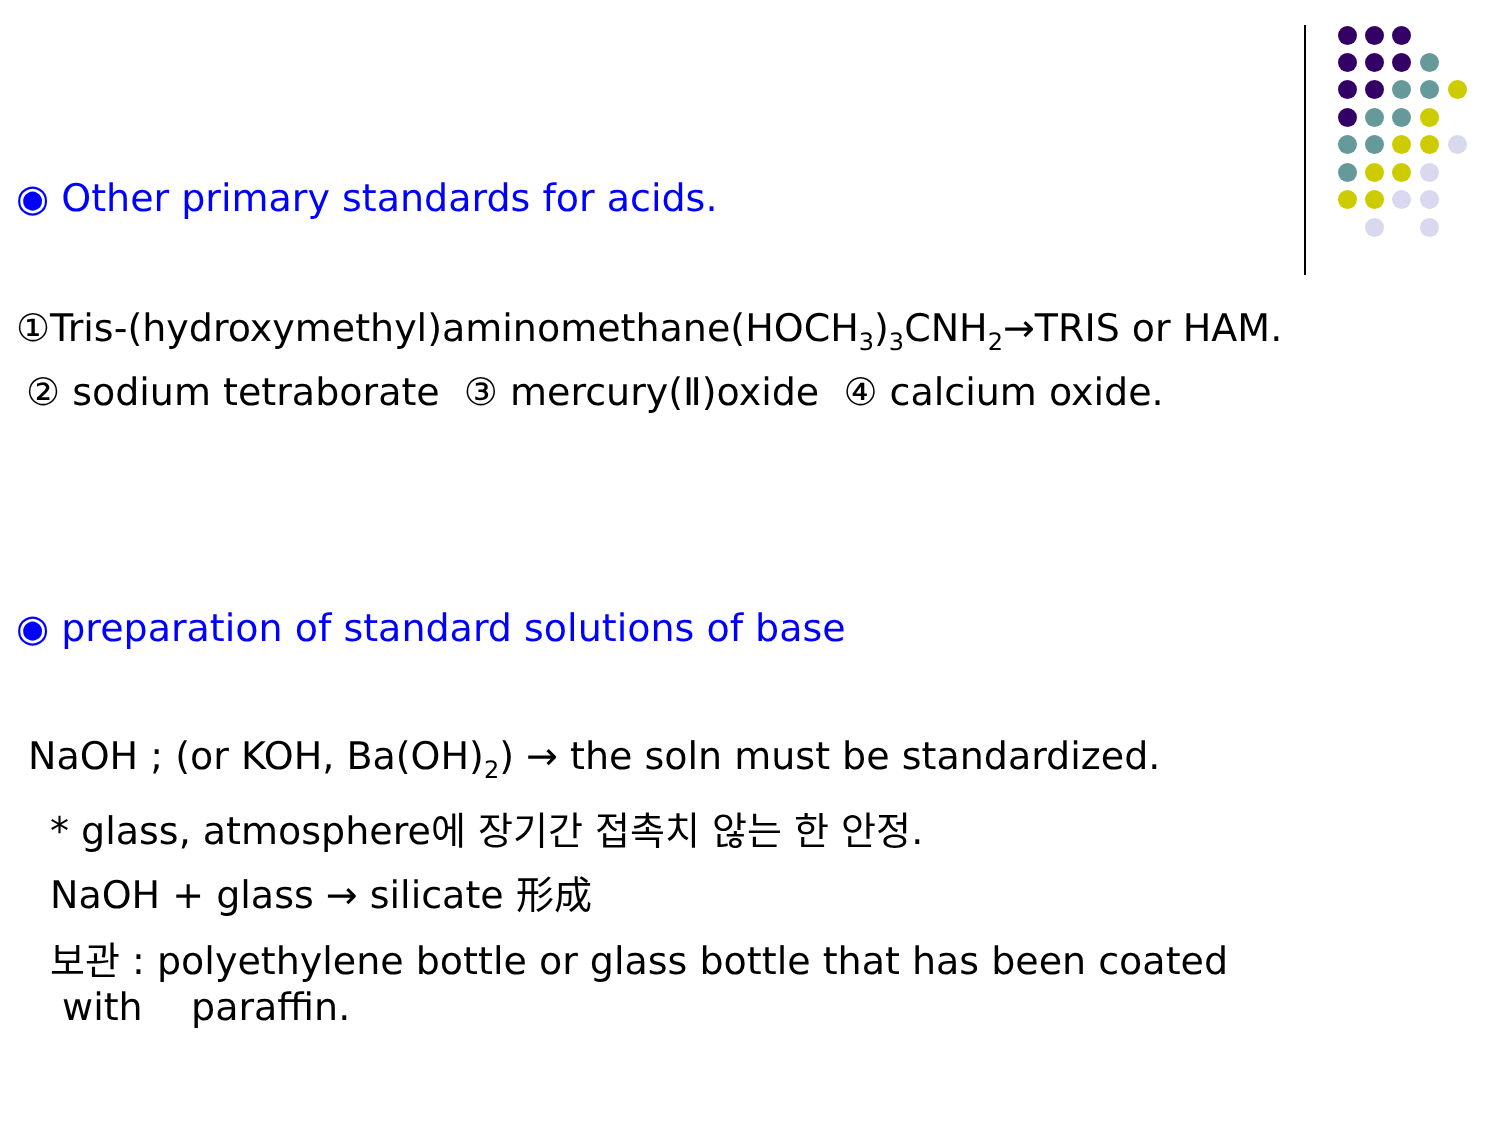◉ Other primary standards for acids.
①Tris-(hydroxymethyl)aminomethane(HOCH<sub>3</sub>)<sub>3</sub>CNH<sub>2</sub>→TRIS or HAM.
② sodium tetraborate ③ mercury(Ⅱ)oxide ④ calcium oxide.
◉ preparation of standard solutions of base
NaOH ; (or KOH, Ba(OH)<sub>2</sub>) → the soln must be standardized.
* glass, atmosphere에 장기간 접촉치 않는 한 안정.
NaOH + glass → silicate 形成
보관 : polyethylene bottle or glass bottle that has been coated
with paraffin.